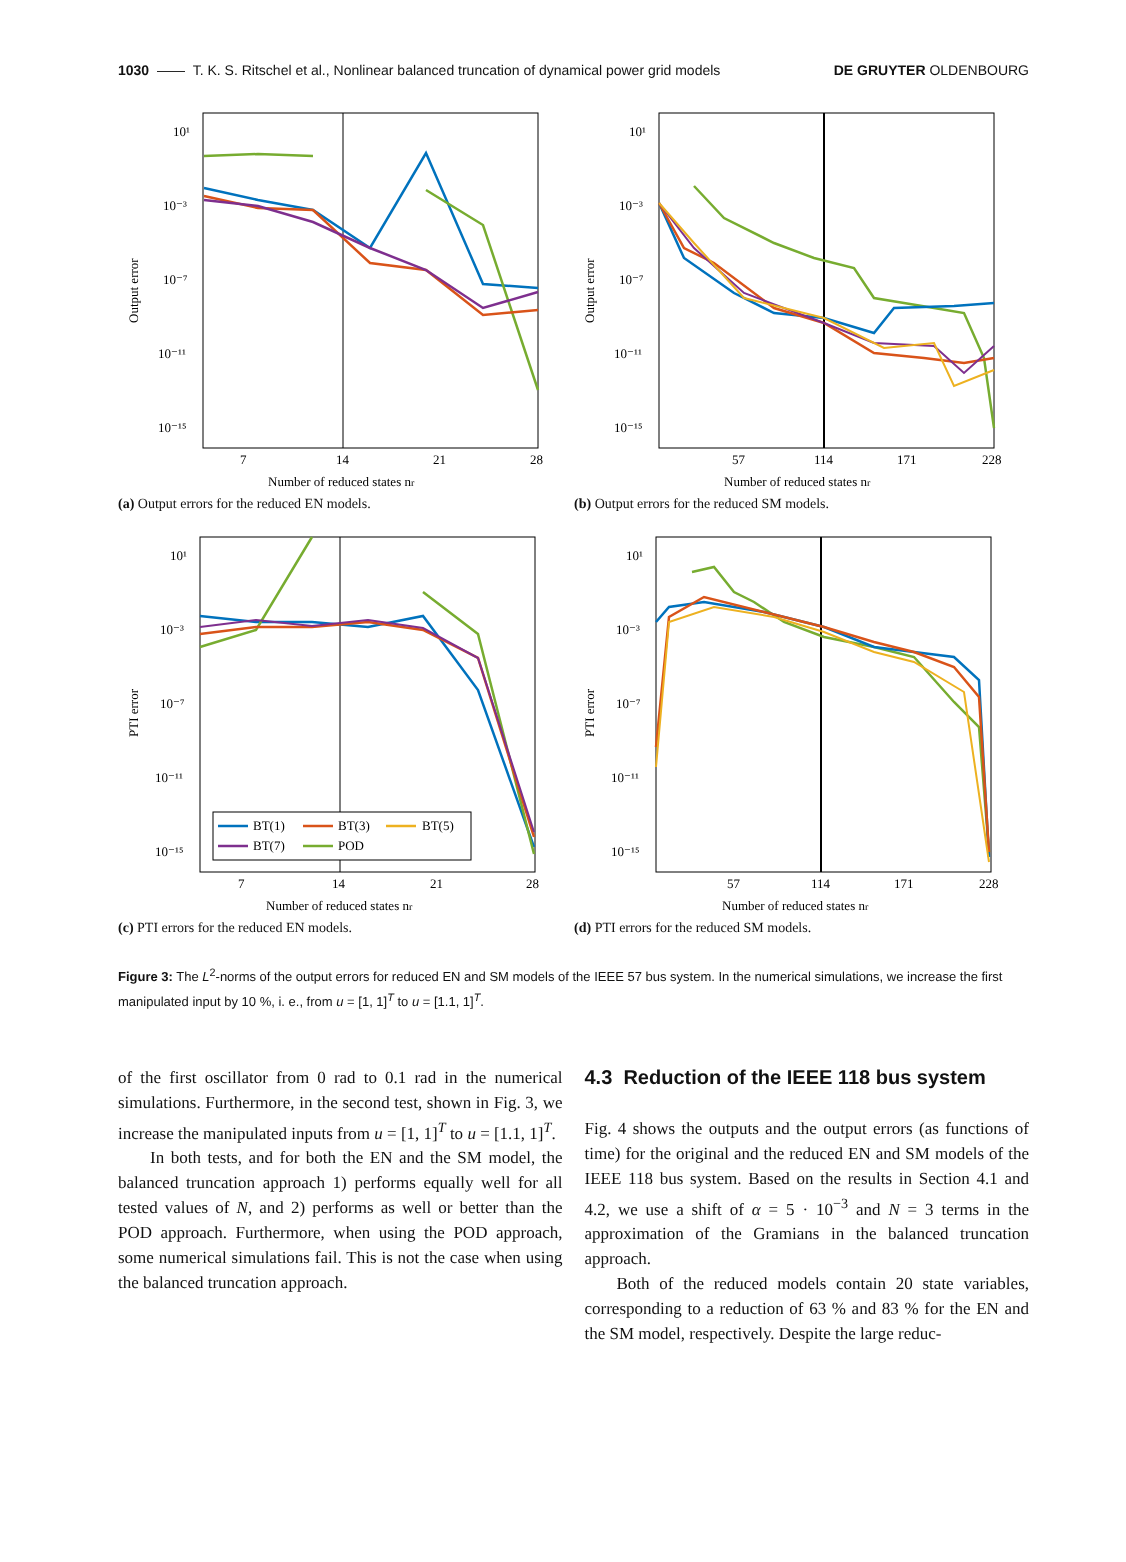1030 —— T. K. S. Ritschel et al., Nonlinear balanced truncation of dynamical power grid models DE GRUYTER OLDENBOURG
10¹
10⁻³
10⁻⁷
10⁻¹¹
10⁻¹⁵
7
14
21
28
Number of reduced states nr
Output error
(a) Output errors for the reduced EN models.
10¹
10⁻³
10⁻⁷
10⁻¹¹
10⁻¹⁵
57
114
171
228
Number of reduced states nr
Output error
(b) Output errors for the reduced SM models.
10¹
10⁻³
10⁻⁷
10⁻¹¹
10⁻¹⁵
7
14
21
28
Number of reduced states nr
PTI error
BT(1)
BT(3)
BT(5)
BT(7)
POD
(c) PTI errors for the reduced EN models.
10¹
10⁻³
10⁻⁷
10⁻¹¹
10⁻¹⁵
57
114
171
228
Number of reduced states nr
PTI error
(d) PTI errors for the reduced SM models.
Figure 3: The L<sup>2</sup>-norms of the output errors for reduced EN and SM models of the IEEE 57 bus system. In the numerical simulations, we increase the first manipulated input by 10 %, i. e., from u = [1, 1]<sup>T</sup> to u = [1.1, 1]<sup>T</sup>.
of the first oscillator from 0 rad to 0.1 rad in the numerical simulations. Furthermore, in the second test, shown in Fig. 3, we increase the manipulated inputs from u = [1, 1]<sup>T</sup> to u = [1.1, 1]<sup>T</sup>.
In both tests, and for both the EN and the SM model, the balanced truncation approach 1) performs equally well for all tested values of N, and 2) performs as well or better than the POD approach. Furthermore, when using the POD approach, some numerical simulations fail. This is not the case when using the balanced truncation approach.
4.3 Reduction of the IEEE 118 bus system
Fig. 4 shows the outputs and the output errors (as functions of time) for the original and the reduced EN and SM models of the IEEE 118 bus system. Based on the results in Section 4.1 and 4.2, we use a shift of α = 5 · 10<sup>−3</sup> and N = 3 terms in the approximation of the Gramians in the balanced truncation approach.
Both of the reduced models contain 20 state variables, corresponding to a reduction of 63 % and 83 % for the EN and the SM model, respectively. Despite the large reduc-